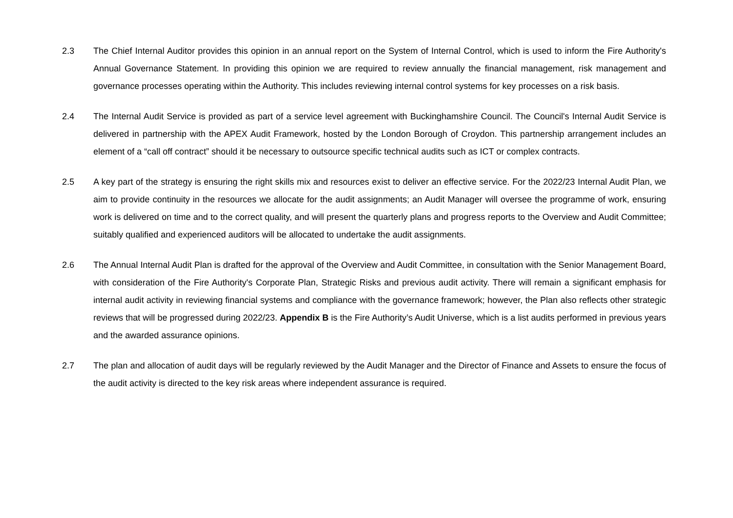2.3 The Chief Internal Auditor provides this opinion in an annual report on the System of Internal Control, which is used to inform the Fire Authority's Annual Governance Statement. In providing this opinion we are required to review annually the financial management, risk management and governance processes operating within the Authority. This includes reviewing internal control systems for key processes on a risk basis.
2.4 The Internal Audit Service is provided as part of a service level agreement with Buckinghamshire Council. The Council's Internal Audit Service is delivered in partnership with the APEX Audit Framework, hosted by the London Borough of Croydon. This partnership arrangement includes an element of a “call off contract” should it be necessary to outsource specific technical audits such as ICT or complex contracts.
2.5 A key part of the strategy is ensuring the right skills mix and resources exist to deliver an effective service. For the 2022/23 Internal Audit Plan, we aim to provide continuity in the resources we allocate for the audit assignments; an Audit Manager will oversee the programme of work, ensuring work is delivered on time and to the correct quality, and will present the quarterly plans and progress reports to the Overview and Audit Committee; suitably qualified and experienced auditors will be allocated to undertake the audit assignments.
2.6 The Annual Internal Audit Plan is drafted for the approval of the Overview and Audit Committee, in consultation with the Senior Management Board, with consideration of the Fire Authority's Corporate Plan, Strategic Risks and previous audit activity. There will remain a significant emphasis for internal audit activity in reviewing financial systems and compliance with the governance framework; however, the Plan also reflects other strategic reviews that will be progressed during 2022/23. Appendix B is the Fire Authority’s Audit Universe, which is a list audits performed in previous years and the awarded assurance opinions.
2.7 The plan and allocation of audit days will be regularly reviewed by the Audit Manager and the Director of Finance and Assets to ensure the focus of the audit activity is directed to the key risk areas where independent assurance is required.